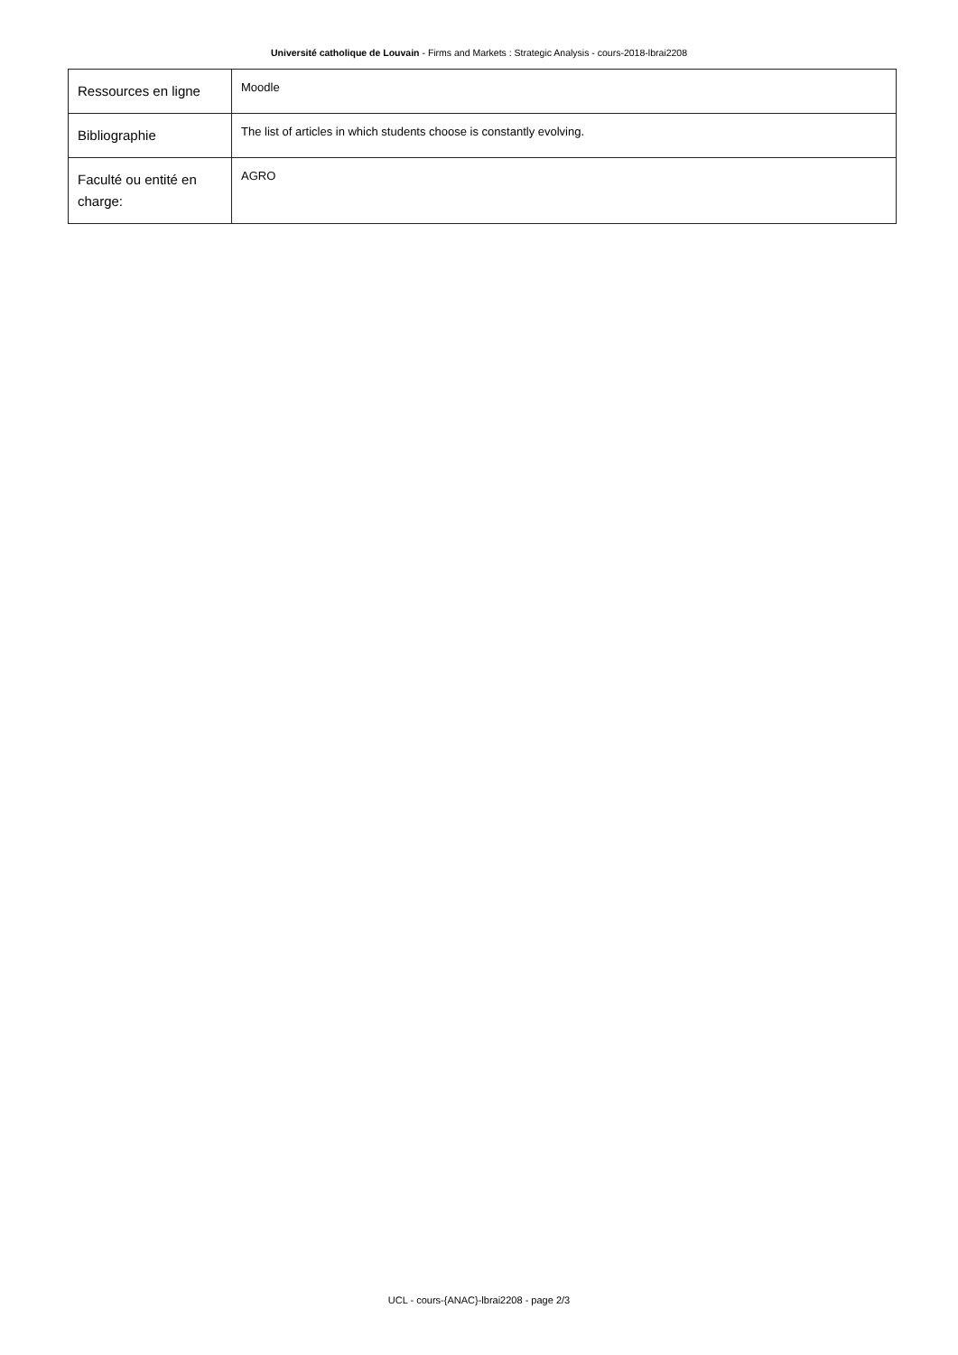Université catholique de Louvain - Firms and Markets : Strategic Analysis - cours-2018-lbrai2208
| Ressources en ligne | Moodle |
| Bibliographie | The list of articles in which students choose is constantly evolving. |
| Faculté ou entité en charge: | AGRO |
UCL - cours-{ANAC}-lbrai2208 - page 2/3